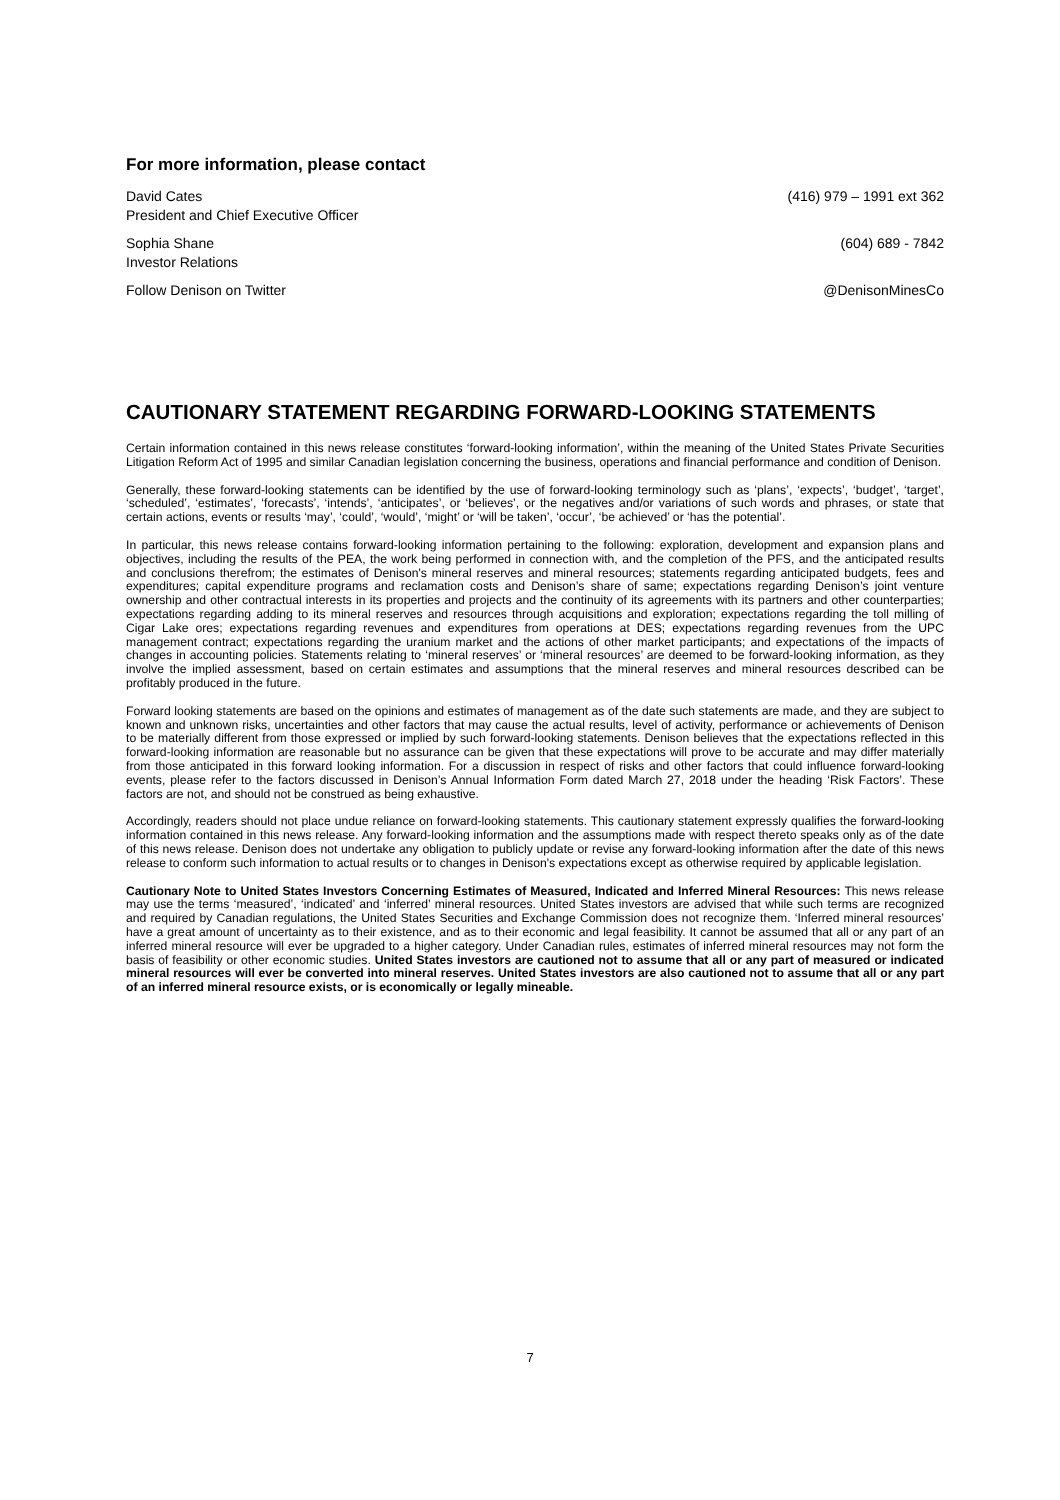For more information, please contact
David Cates (416) 979 – 1991 ext 362
President and Chief Executive Officer
Sophia Shane (604) 689 - 7842
Investor Relations
Follow Denison on Twitter @DenisonMinesCo
CAUTIONARY STATEMENT REGARDING FORWARD-LOOKING STATEMENTS
Certain information contained in this news release constitutes ‘forward-looking information’, within the meaning of the United States Private Securities Litigation Reform Act of 1995 and similar Canadian legislation concerning the business, operations and financial performance and condition of Denison.
Generally, these forward-looking statements can be identified by the use of forward-looking terminology such as ‘plans’, ‘expects’, ‘budget’, ‘target’, ‘scheduled’, ‘estimates’, ‘forecasts’, ‘intends’, ‘anticipates’, or ‘believes’, or the negatives and/or variations of such words and phrases, or state that certain actions, events or results ‘may’, ‘could’, ‘would’, ‘might’ or ‘will be taken’, ‘occur’, ‘be achieved’ or ‘has the potential’.
In particular, this news release contains forward-looking information pertaining to the following: exploration, development and expansion plans and objectives, including the results of the PEA, the work being performed in connection with, and the completion of the PFS, and the anticipated results and conclusions therefrom; the estimates of Denison's mineral reserves and mineral resources; statements regarding anticipated budgets, fees and expenditures; capital expenditure programs and reclamation costs and Denison’s share of same; expectations regarding Denison’s joint venture ownership and other contractual interests in its properties and projects and the continuity of its agreements with its partners and other counterparties; expectations regarding adding to its mineral reserves and resources through acquisitions and exploration; expectations regarding the toll milling of Cigar Lake ores; expectations regarding revenues and expenditures from operations at DES; expectations regarding revenues from the UPC management contract; expectations regarding the uranium market and the actions of other market participants; and expectations of the impacts of changes in accounting policies. Statements relating to ‘mineral reserves’ or ‘mineral resources’ are deemed to be forward-looking information, as they involve the implied assessment, based on certain estimates and assumptions that the mineral reserves and mineral resources described can be profitably produced in the future.
Forward looking statements are based on the opinions and estimates of management as of the date such statements are made, and they are subject to known and unknown risks, uncertainties and other factors that may cause the actual results, level of activity, performance or achievements of Denison to be materially different from those expressed or implied by such forward-looking statements. Denison believes that the expectations reflected in this forward-looking information are reasonable but no assurance can be given that these expectations will prove to be accurate and may differ materially from those anticipated in this forward looking information. For a discussion in respect of risks and other factors that could influence forward-looking events, please refer to the factors discussed in Denison’s Annual Information Form dated March 27, 2018 under the heading ‘Risk Factors’. These factors are not, and should not be construed as being exhaustive.
Accordingly, readers should not place undue reliance on forward-looking statements. This cautionary statement expressly qualifies the forward-looking information contained in this news release. Any forward-looking information and the assumptions made with respect thereto speaks only as of the date of this news release. Denison does not undertake any obligation to publicly update or revise any forward-looking information after the date of this news release to conform such information to actual results or to changes in Denison's expectations except as otherwise required by applicable legislation.
Cautionary Note to United States Investors Concerning Estimates of Measured, Indicated and Inferred Mineral Resources: This news release may use the terms ‘measured’, ‘indicated’ and ‘inferred’ mineral resources. United States investors are advised that while such terms are recognized and required by Canadian regulations, the United States Securities and Exchange Commission does not recognize them. ‘Inferred mineral resources’ have a great amount of uncertainty as to their existence, and as to their economic and legal feasibility. It cannot be assumed that all or any part of an inferred mineral resource will ever be upgraded to a higher category. Under Canadian rules, estimates of inferred mineral resources may not form the basis of feasibility or other economic studies. United States investors are cautioned not to assume that all or any part of measured or indicated mineral resources will ever be converted into mineral reserves. United States investors are also cautioned not to assume that all or any part of an inferred mineral resource exists, or is economically or legally mineable.
7